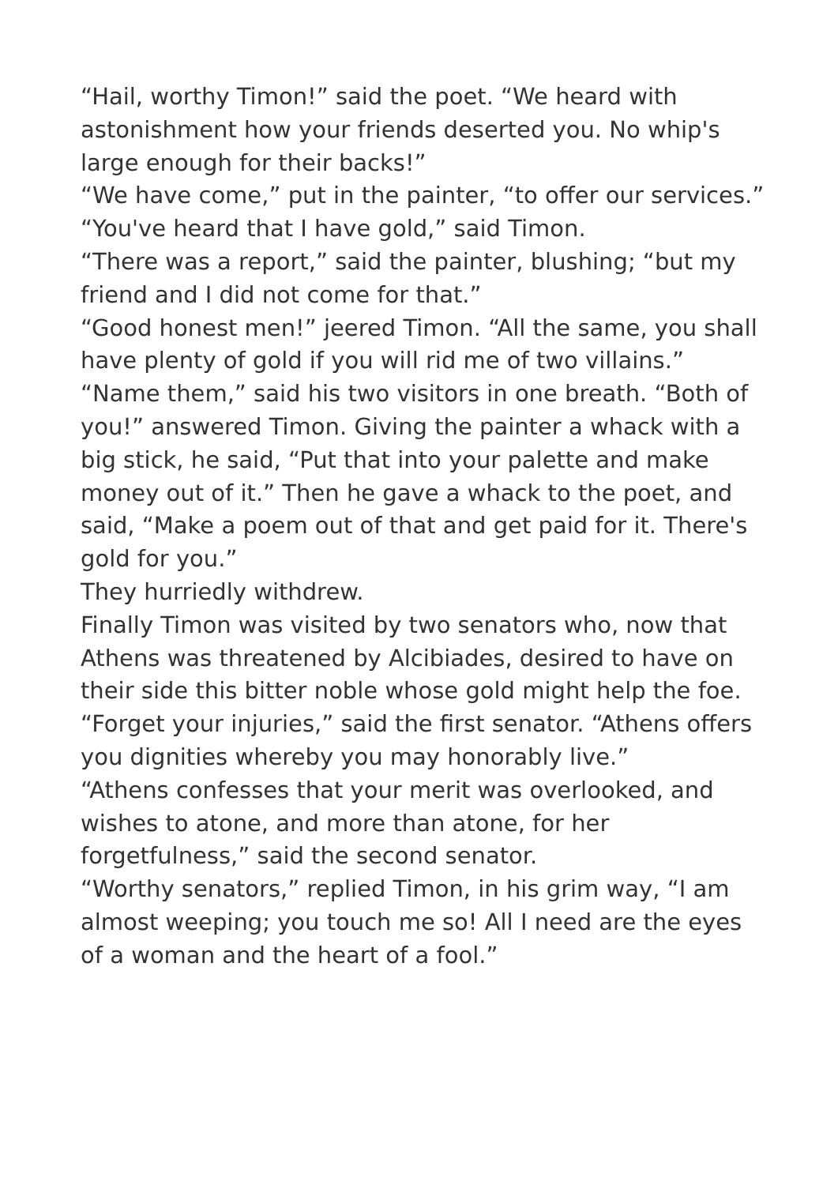“Hail, worthy Timon!” said the poet. “We heard with astonishment how your friends deserted you. No whip's large enough for their backs!”
“We have come,” put in the painter, “to offer our services.”
“You've heard that I have gold,” said Timon.
“There was a report,” said the painter, blushing; “but my friend and I did not come for that.”
“Good honest men!” jeered Timon. “All the same, you shall have plenty of gold if you will rid me of two villains.”
“Name them,” said his two visitors in one breath. “Both of you!” answered Timon. Giving the painter a whack with a big stick, he said, “Put that into your palette and make money out of it.” Then he gave a whack to the poet, and said, “Make a poem out of that and get paid for it. There's gold for you.”
They hurriedly withdrew.
Finally Timon was visited by two senators who, now that Athens was threatened by Alcibiades, desired to have on their side this bitter noble whose gold might help the foe.
“Forget your injuries,” said the first senator. “Athens offers you dignities whereby you may honorably live.”
“Athens confesses that your merit was overlooked, and wishes to atone, and more than atone, for her forgetfulness,” said the second senator.
“Worthy senators,” replied Timon, in his grim way, “I am almost weeping; you touch me so! All I need are the eyes of a woman and the heart of a fool.”